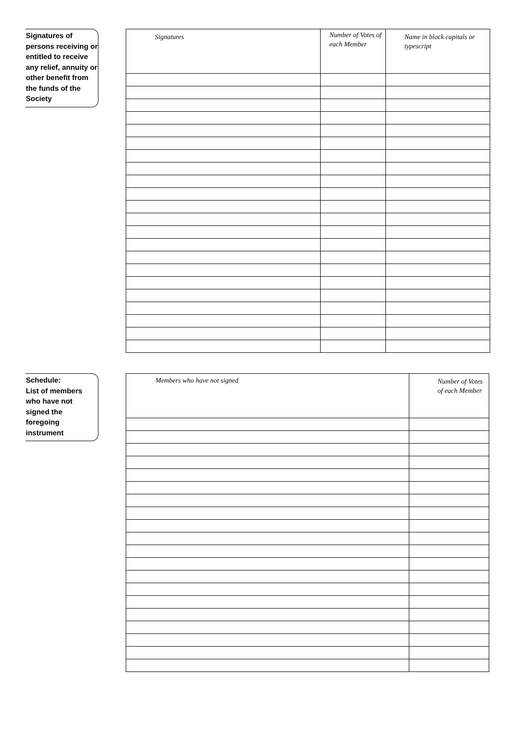Signatures of persons receiving or entitled to receive any relief, annuity or other benefit from the funds of the Society
| Signatures | Number of Votes of each Member | Name in block capitals or typescript |
| --- | --- | --- |
Schedule:
List of members who have not signed the foregoing instrument
| Members who have not signed | Number of Votes of each Member |
| --- | --- |